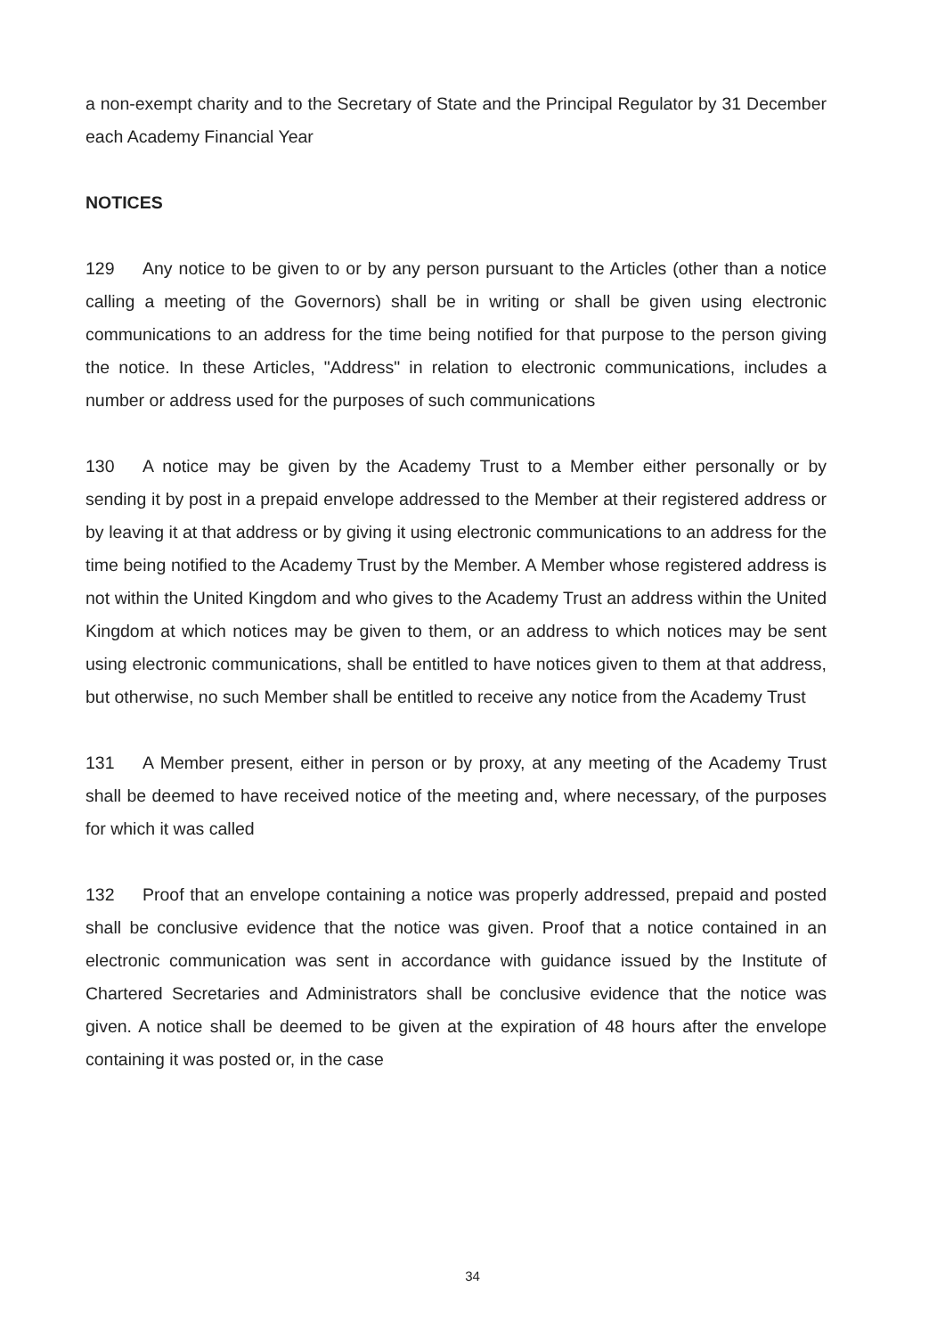a non-exempt charity and to the Secretary of State and the Principal Regulator by 31 December each Academy Financial Year
NOTICES
129 Any notice to be given to or by any person pursuant to the Articles (other than a notice calling a meeting of the Governors) shall be in writing or shall be given using electronic communications to an address for the time being notified for that purpose to the person giving the notice. In these Articles, "Address" in relation to electronic communications, includes a number or address used for the purposes of such communications
130 A notice may be given by the Academy Trust to a Member either personally or by sending it by post in a prepaid envelope addressed to the Member at their registered address or by leaving it at that address or by giving it using electronic communications to an address for the time being notified to the Academy Trust by the Member. A Member whose registered address is not within the United Kingdom and who gives to the Academy Trust an address within the United Kingdom at which notices may be given to them, or an address to which notices may be sent using electronic communications, shall be entitled to have notices given to them at that address, but otherwise, no such Member shall be entitled to receive any notice from the Academy Trust
131 A Member present, either in person or by proxy, at any meeting of the Academy Trust shall be deemed to have received notice of the meeting and, where necessary, of the purposes for which it was called
132 Proof that an envelope containing a notice was properly addressed, prepaid and posted shall be conclusive evidence that the notice was given. Proof that a notice contained in an electronic communication was sent in accordance with guidance issued by the Institute of Chartered Secretaries and Administrators shall be conclusive evidence that the notice was given. A notice shall be deemed to be given at the expiration of 48 hours after the envelope containing it was posted or, in the case
34